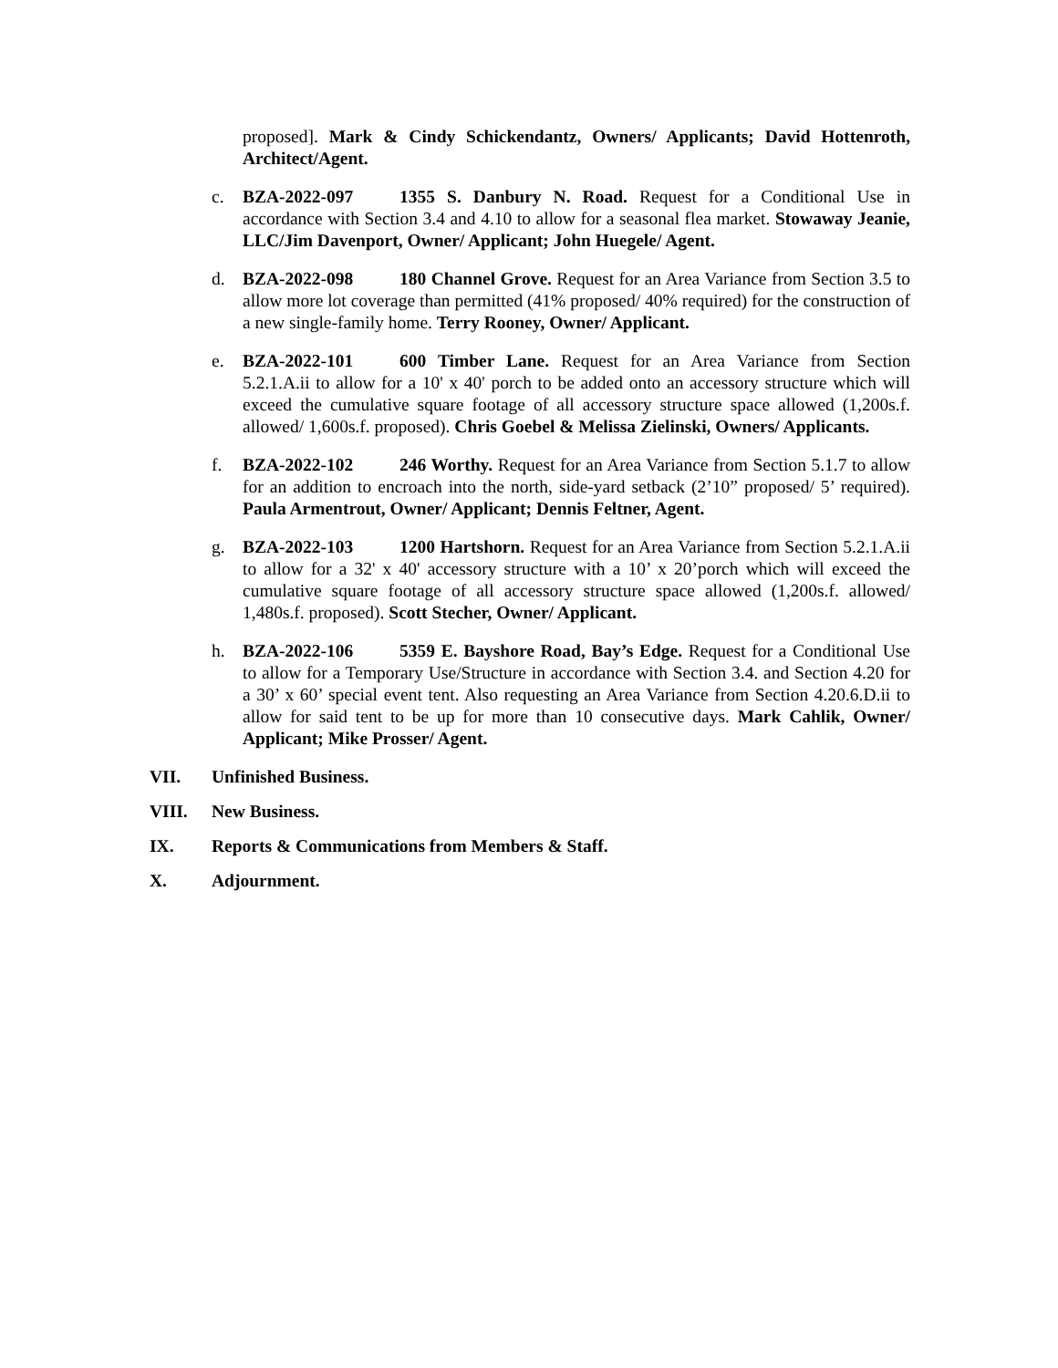proposed]. Mark & Cindy Schickendantz, Owners/ Applicants; David Hottenroth, Architect/Agent.
c. BZA-2022-097 1355 S. Danbury N. Road. Request for a Conditional Use in accordance with Section 3.4 and 4.10 to allow for a seasonal flea market. Stowaway Jeanie, LLC/Jim Davenport, Owner/ Applicant; John Huegele/ Agent.
d. BZA-2022-098 180 Channel Grove. Request for an Area Variance from Section 3.5 to allow more lot coverage than permitted (41% proposed/ 40% required) for the construction of a new single-family home. Terry Rooney, Owner/ Applicant.
e. BZA-2022-101 600 Timber Lane. Request for an Area Variance from Section 5.2.1.A.ii to allow for a 10' x 40' porch to be added onto an accessory structure which will exceed the cumulative square footage of all accessory structure space allowed (1,200s.f. allowed/ 1,600s.f. proposed). Chris Goebel & Melissa Zielinski, Owners/ Applicants.
f. BZA-2022-102 246 Worthy. Request for an Area Variance from Section 5.1.7 to allow for an addition to encroach into the north, side-yard setback (2’10” proposed/ 5’ required). Paula Armentrout, Owner/ Applicant; Dennis Feltner, Agent.
g. BZA-2022-103 1200 Hartshorn. Request for an Area Variance from Section 5.2.1.A.ii to allow for a 32' x 40' accessory structure with a 10’ x 20’porch which will exceed the cumulative square footage of all accessory structure space allowed (1,200s.f. allowed/ 1,480s.f. proposed). Scott Stecher, Owner/ Applicant.
h. BZA-2022-106 5359 E. Bayshore Road, Bay’s Edge. Request for a Conditional Use to allow for a Temporary Use/Structure in accordance with Section 3.4. and Section 4.20 for a 30’ x 60’ special event tent. Also requesting an Area Variance from Section 4.20.6.D.ii to allow for said tent to be up for more than 10 consecutive days. Mark Cahlik, Owner/ Applicant; Mike Prosser/ Agent.
VII. Unfinished Business.
VIII. New Business.
IX. Reports & Communications from Members & Staff.
X. Adjournment.